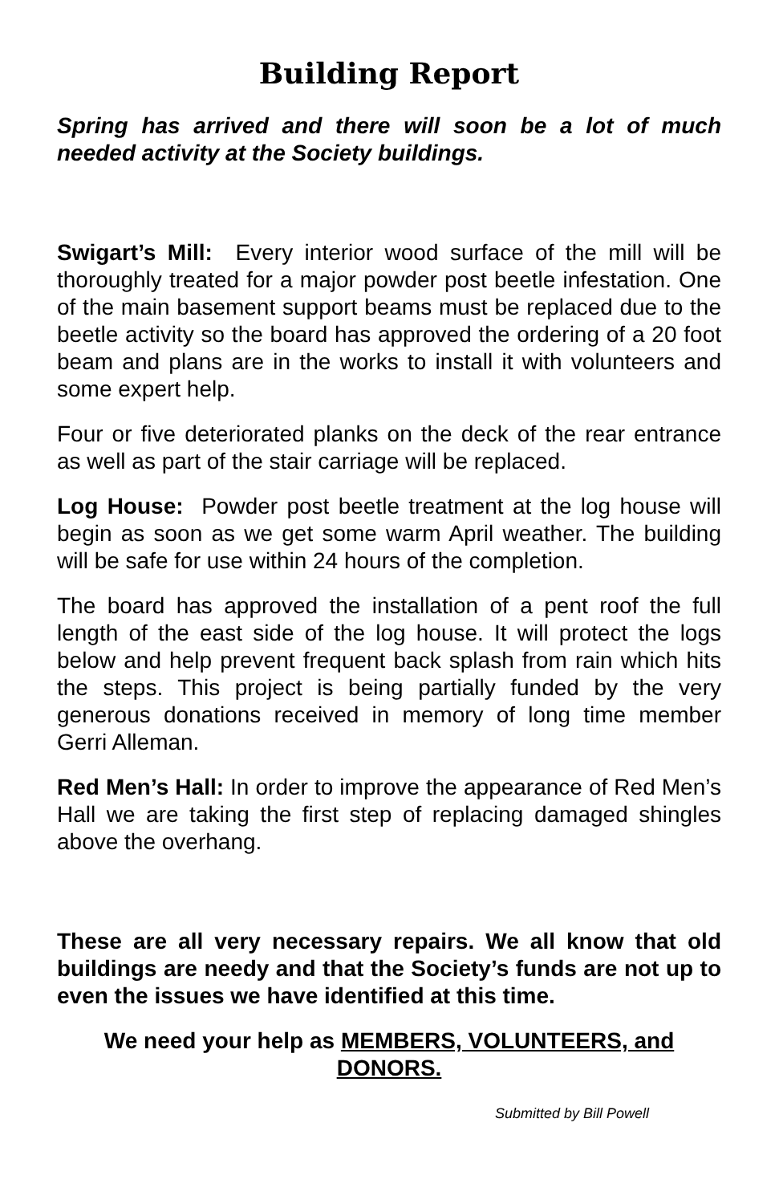Building Report
Spring has arrived and there will soon be a lot of much needed activity at the Society buildings.
Swigart’s Mill: Every interior wood surface of the mill will be thoroughly treated for a major powder post beetle infestation. One of the main basement support beams must be replaced due to the beetle activity so the board has approved the ordering of a 20 foot beam and plans are in the works to install it with volunteers and some expert help.
Four or five deteriorated planks on the deck of the rear entrance as well as part of the stair carriage will be replaced.
Log House: Powder post beetle treatment at the log house will begin as soon as we get some warm April weather. The building will be safe for use within 24 hours of the completion.
The board has approved the installation of a pent roof the full length of the east side of the log house. It will protect the logs below and help prevent frequent back splash from rain which hits the steps. This project is being partially funded by the very generous donations received in memory of long time member Gerri Alleman.
Red Men’s Hall: In order to improve the appearance of Red Men’s Hall we are taking the first step of replacing damaged shingles above the overhang.
These are all very necessary repairs. We all know that old buildings are needy and that the Society’s funds are not up to even the issues we have identified at this time.
We need your help as MEMBERS, VOLUNTEERS, and DONORS.
Submitted by Bill Powell